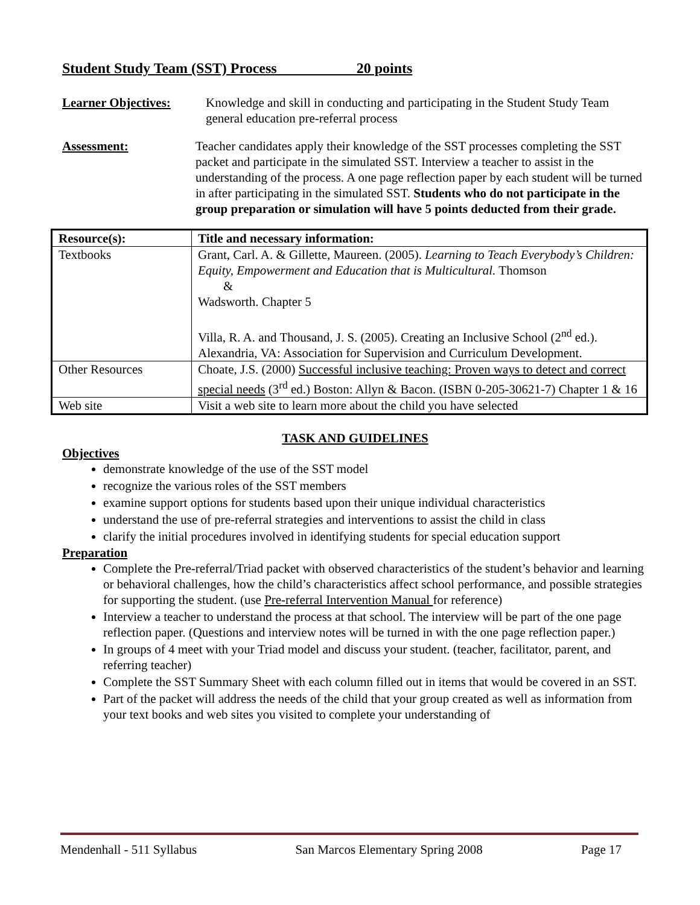Student Study Team (SST) Process 20 points
Learner Objectives: Knowledge and skill in conducting and participating in the Student Study Team general education pre-referral process
Assessment: Teacher candidates apply their knowledge of the SST processes completing the SST packet and participate in the simulated SST. Interview a teacher to assist in the understanding of the process. A one page reflection paper by each student will be turned in after participating in the simulated SST. Students who do not participate in the group preparation or simulation will have 5 points deducted from their grade.
| Resource(s): | Title and necessary information: |
| --- | --- |
| Textbooks | Grant, Carl. A. & Gillette, Maureen. (2005). Learning to Teach Everybody’s Children: Equity, Empowerment and Education that is Multicultural. Thomson & Wadsworth. Chapter 5 Villa, R. A. and Thousand, J. S. (2005). Creating an Inclusive School (2<sup>nd</sup> ed.). Alexandria, VA: Association for Supervision and Curriculum Development. |
| Other Resources | Choate, J.S. (2000) Successful inclusive teaching: Proven ways to detect and correct special needs (3<sup>rd</sup> ed.) Boston: Allyn & Bacon. (ISBN 0-205-30621-7) Chapter 1 & 16 |
| Web site | Visit a web site to learn more about the child you have selected |
TASK AND GUIDELINES
Objectives
demonstrate knowledge of the use of the SST model
recognize the various roles of the SST members
examine support options for students based upon their unique individual characteristics
understand the use of pre-referral strategies and interventions to assist the child in class
clarify the initial procedures involved in identifying students for special education support
Preparation
Complete the Pre-referral/Triad packet with observed characteristics of the student’s behavior and learning or behavioral challenges, how the child’s characteristics affect school performance, and possible strategies for supporting the student. (use Pre-referral Intervention Manual for reference)
Interview a teacher to understand the process at that school. The interview will be part of the one page reflection paper. (Questions and interview notes will be turned in with the one page reflection paper.)
In groups of 4 meet with your Triad model and discuss your student. (teacher, facilitator, parent, and referring teacher)
Complete the SST Summary Sheet with each column filled out in items that would be covered in an SST.
Part of the packet will address the needs of the child that your group created as well as information from your text books and web sites you visited to complete your understanding of
Mendenhall - 511 Syllabus San Marcos Elementary Spring 2008 Page 17